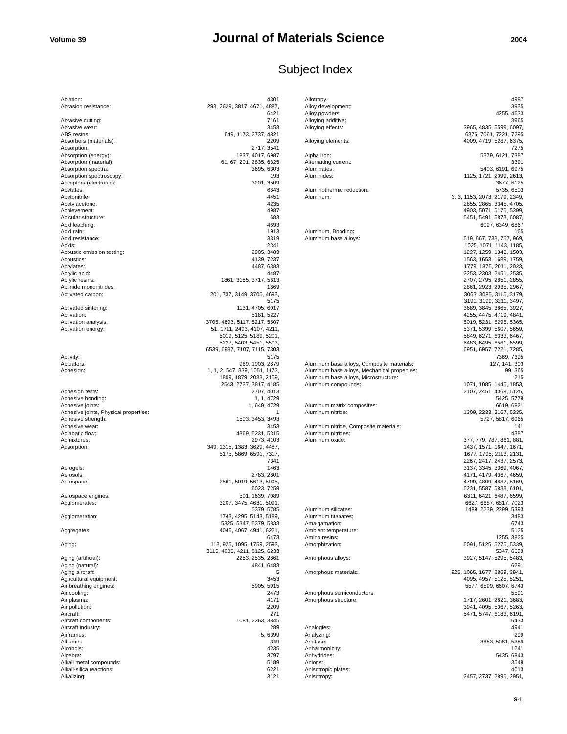Volume 39 Journal of Materials Science 2004
Subject Index
| Ablation: | 4301 |
| Abrasion resistance: | 293, 2629, 3817, 4671, 4887, 6421 |
| Abrasive cutting: | 7161 |
| Abrasive wear: | 3453 |
| ABS resins: | 649, 1173, 2737, 4821 |
| Absorbers (materials): | 2209 |
| Absorption: | 2717, 3541 |
| Absorption (energy): | 1837, 4017, 6987 |
| Absorption (material): | 61, 67, 201, 2835, 6325 |
| Absorption spectra: | 3695, 6303 |
| Absorption spectroscopy: | 193 |
| Acceptors (electronic): | 3201, 3509 |
| Acetates: | 6843 |
| Acetonitrile: | 4451 |
| Acetylacetone: | 4235 |
| Achievement: | 4987 |
| Acicular structure: | 683 |
| Acid leaching: | 4693 |
| Acid rain: | 1913 |
| Acid resistance: | 3319 |
| Acids: | 2341 |
| Acoustic emission testing: | 2905, 3483 |
| Acoustics: | 4139, 7237 |
| Acrylates: | 4487, 6383 |
| Acrylic acid: | 4487 |
| Acrylic resins: | 1861, 3155, 3717, 5613 |
| Actinide mononitrides: | 1869 |
| Activated carbon: | 201, 737, 3149, 3705, 4693, 5175 |
| Activated sintering: | 1131, 4705, 6017 |
| Activation: | 5181, 5227 |
| Activation analysis: | 3705, 4693, 5117, 5217, 5507 |
| Activation energy: | 51, 1711, 2493, 4107, 4211, 5019, 5125, 5189, 5201, 5227, 5403, 5451, 5503, 6539, 6987, 7107, 7115, 7303 |
| Activity: | 5175 |
| Actuators: | 969, 1903, 2879 |
| Adhesion: | 1, 1, 2, 547, 839, 1051, 1173, 1809, 1879, 2033, 2159, 2543, 2737, 3817, 4185 |
| Adhesion tests: | 2707, 4013 |
| Adhesive bonding: | 1, 1, 4729 |
| Adhesive joints: | 1, 649, 4729 |
| Adhesive joints, Physical properties: | 1 |
| Adhesive strength: | 1503, 3453, 3493 |
| Adhesive wear: | 3453 |
| Adiabatic flow: | 4869, 5231, 5315 |
| Admixtures: | 2973, 4103 |
| Adsorption: | 349, 1315, 1383, 3629, 4487, 5175, 5869, 6591, 7317, 7341 |
| Aerogels: | 1463 |
| Aerosols: | 2783, 2801 |
| Aerospace: | 2561, 5019, 5613, 5995, 6023, 7259 |
| Aerospace engines: | 501, 1639, 7089 |
| Agglomerates: | 3207, 3475, 4631, 5091, 5379, 5785 |
| Agglomeration: | 1743, 4295, 5143, 5189, 5325, 5347, 5379, 5833 |
| Aggregates: | 4045, 4067, 4941, 6221, 6473 |
| Aging: | 113, 925, 1095, 1759, 2593, 3115, 4035, 4211, 6125, 6233 |
| Aging (artificial): | 2253, 2535, 2861 |
| Aging (natural): | 4841, 6483 |
| Aging aircraft: | 5 |
| Agricultural equipment: | 3453 |
| Air breathing engines: | 5905, 5915 |
| Air cooling: | 2473 |
| Air plasma: | 4171 |
| Air pollution: | 2209 |
| Aircraft: | 271 |
| Aircraft components: | 1081, 2263, 3845 |
| Aircraft industry: | 289 |
| Airframes: | 5, 6399 |
| Albumin: | 349 |
| Alcohols: | 4235 |
| Algebra: | 3797 |
| Alkali metal compounds: | 5189 |
| Alkali-silica reactions: | 6221 |
| Alkalizing: | 3121 |
| Allotropy: | 4987 |
| Alloy development: | 3935 |
| Alloy powders: | 4255, 4633 |
| Alloying additive: | 3965 |
| Alloying effects: | 3965, 4835, 5599, 6097, 6375, 7061, 7221, 7295 |
| Alloying elements: | 4009, 4719, 5287, 6375, 7275 |
| Alpha iron: | 5379, 6121, 7387 |
| Alternating current: | 3391 |
| Aluminates: | 5403, 6191, 6975 |
| Aluminides: | 1125, 1721, 2099, 2613, 3677, 6125 |
| Aluminothermic reduction: | 5735, 6503 |
| Aluminum: | 3, 3, 1153, 2073, 2179, 2349, 2855, 2865, 3345, 4705, 4903, 5071, 5175, 5399, 5451, 5491, 5873, 6087, 6097, 6349, 6867 |
| Aluminum, Bonding: | 165 |
| Aluminum base alloys: | 519, 667, 733, 757, 969, 1025, 1071, 1143, 1185, 1227, 1259, 1343, 1503, 1563, 1653, 1689, 1759, 1779, 1875, 2011, 2023, 2253, 2303, 2451, 2535, 2707, 2795, 2851, 2855, 2861, 2923, 2935, 2967, 3063, 3085, 3115, 3179, 3191, 3199, 3211, 3497, 3689, 3845, 3865, 3927, 4255, 4475, 4719, 4841, 5019, 5231, 5295, 5365, 5371, 5399, 5607, 5659, 5849, 6271, 6333, 6467, 6483, 6495, 6561, 6599, 6951, 6957, 7221, 7285, 7369, 7395 |
| Aluminum base alloys, Composite materials: | 127, 141, 303 |
| Aluminum base alloys, Mechanical properties: | 99, 365 |
| Aluminum base alloys, Microstructure: | 215 |
| Aluminum compounds: | 1071, 1085, 1445, 1853, 2107, 2451, 4069, 5125, 5425, 5779 |
| Aluminum matrix composites: | 6619, 6821 |
| Aluminum nitride: | 1309, 2233, 3167, 5235, 5727, 5817, 6965 |
| Aluminum nitride, Composite materials: | 141 |
| Aluminum nitrides: | 4387 |
| Aluminum oxide: | 377, 779, 787, 861, 881, 1437, 1571, 1647, 1671, 1677, 1795, 2113, 2131, 2267, 2417, 2437, 2573, 3137, 3345, 3369, 4067, 4171, 4179, 4367, 4659, 4799, 4809, 4887, 5169, 5231, 5587, 5833, 6101, 6311, 6421, 6487, 6599, 6627, 6687, 6817, 7023 |
| Aluminum silicates: | 1489, 2239, 2399, 5393 |
| Aluminum titanates: | 3483 |
| Amalgamation: | 6743 |
| Ambient temperature: | 5125 |
| Amino resins: | 1255, 3825 |
| Amorphization: | 5091, 5125, 5275, 5339, 5347, 6599 |
| Amorphous alloys: | 3927, 5147, 5295, 5483, 6291 |
| Amorphous materials: | 925, 1065, 1677, 2869, 3941, 4095, 4957, 5125, 5251, 5577, 6599, 6607, 6743 |
| Amorphous semiconductors: | 5591 |
| Amorphous structure: | 1717, 2601, 2821, 3683, 3941, 4095, 5067, 5263, 5471, 5747, 6183, 6191, 6433 |
| Analogies: | 4941 |
| Analyzing: | 299 |
| Anatase: | 3683, 5081, 5389 |
| Anharmonicity: | 1241 |
| Anhydrides: | 5435, 6843 |
| Anions: | 3549 |
| Anisotropic plates: | 4013 |
| Anisotropy: | 2457, 2737, 2895, 2951, |
S-1